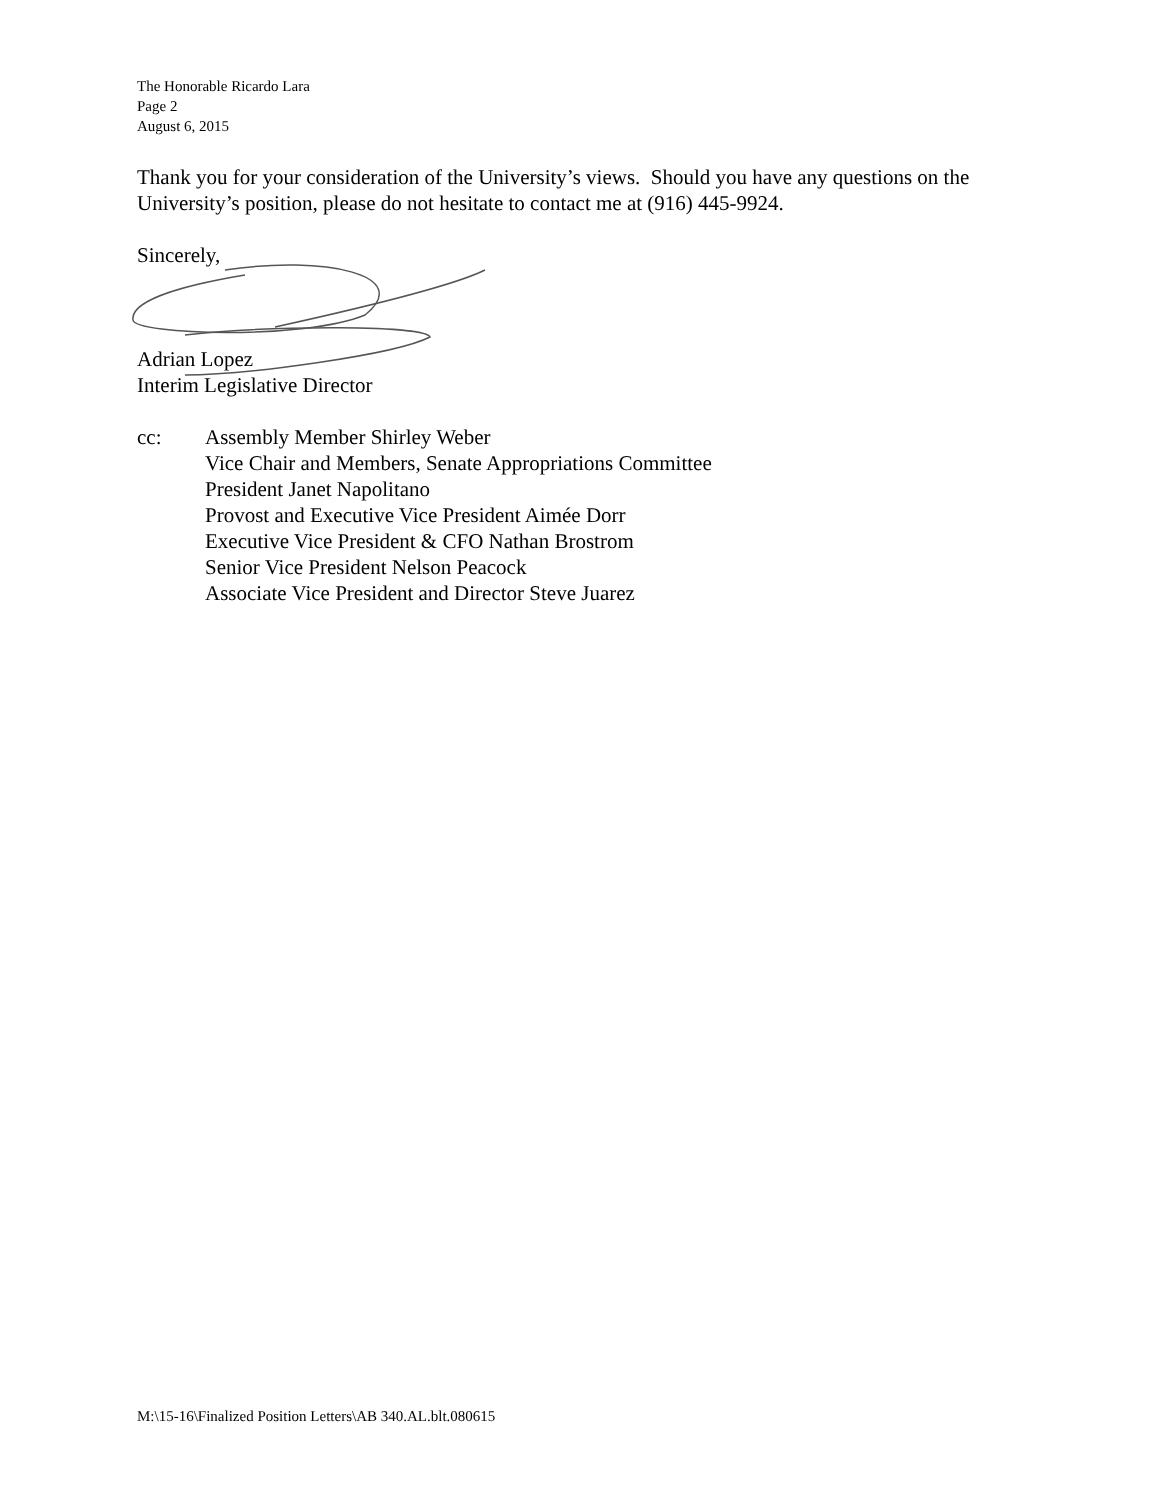The Honorable Ricardo Lara
Page 2
August 6, 2015
Thank you for your consideration of the University’s views. Should you have any questions on the University’s position, please do not hesitate to contact me at (916) 445-9924.
Sincerely,
Adrian Lopez
Interim Legislative Director
cc: Assembly Member Shirley Weber
Vice Chair and Members, Senate Appropriations Committee
President Janet Napolitano
Provost and Executive Vice President Aimée Dorr
Executive Vice President & CFO Nathan Brostrom
Senior Vice President Nelson Peacock
Associate Vice President and Director Steve Juarez
M:\15-16\Finalized Position Letters\AB 340.AL.blt.080615